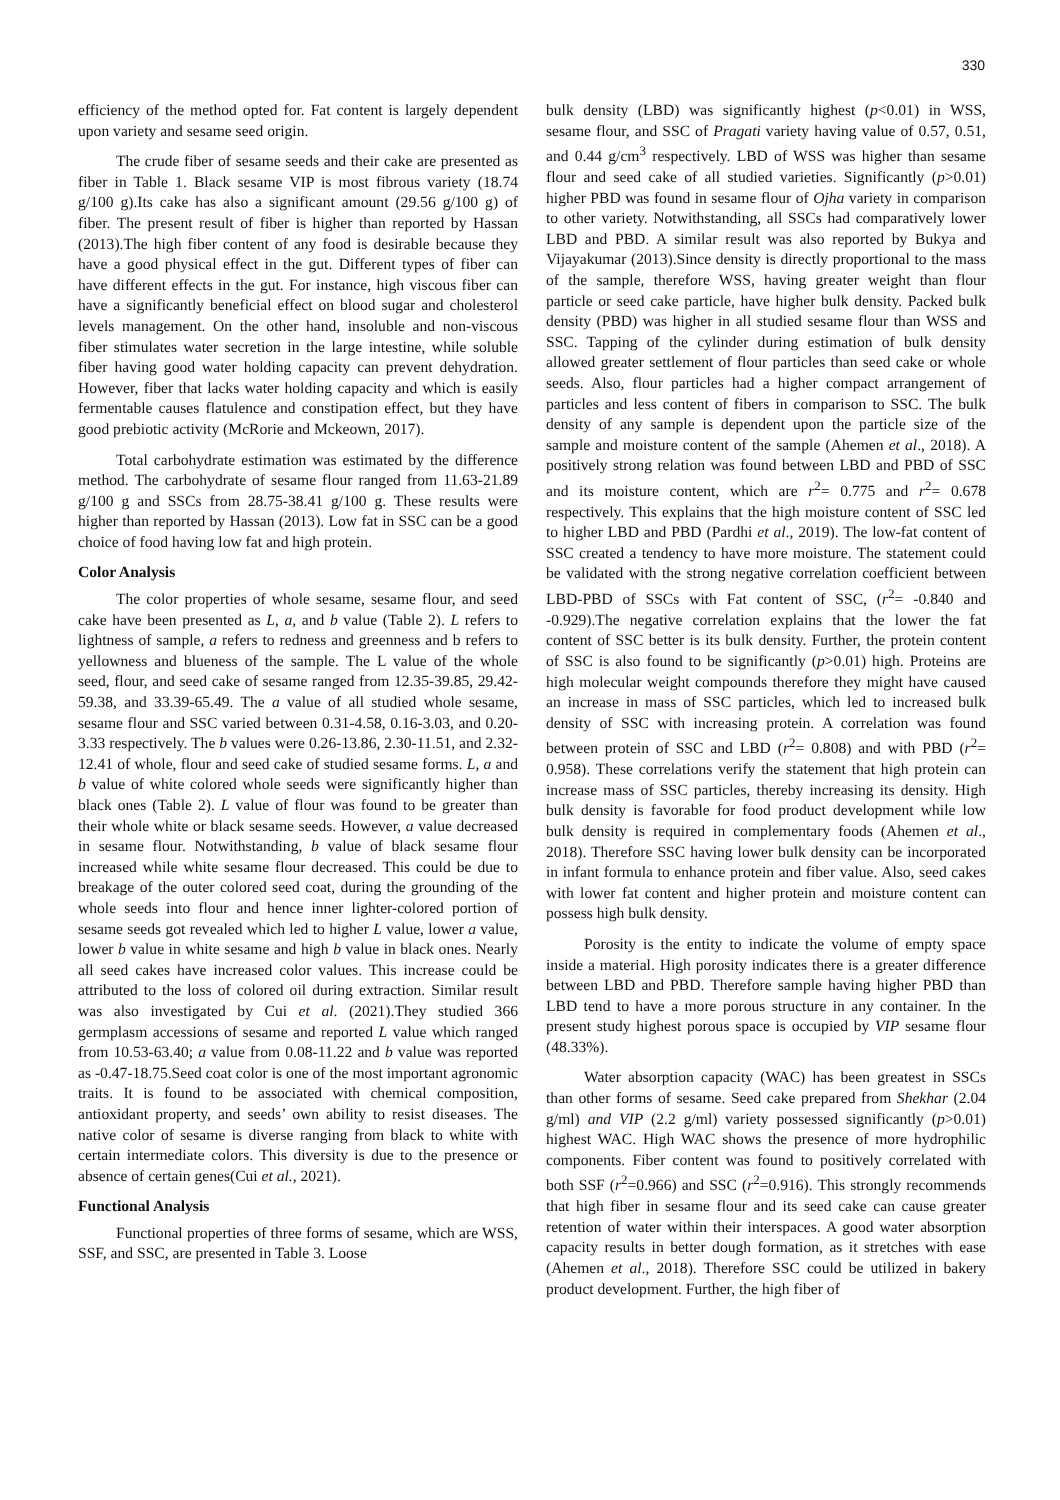330
efficiency of the method opted for. Fat content is largely dependent upon variety and sesame seed origin.
The crude fiber of sesame seeds and their cake are presented as fiber in Table 1. Black sesame VIP is most fibrous variety (18.74 g/100 g).Its cake has also a significant amount (29.56 g/100 g) of fiber. The present result of fiber is higher than reported by Hassan (2013).The high fiber content of any food is desirable because they have a good physical effect in the gut. Different types of fiber can have different effects in the gut. For instance, high viscous fiber can have a significantly beneficial effect on blood sugar and cholesterol levels management. On the other hand, insoluble and non-viscous fiber stimulates water secretion in the large intestine, while soluble fiber having good water holding capacity can prevent dehydration. However, fiber that lacks water holding capacity and which is easily fermentable causes flatulence and constipation effect, but they have good prebiotic activity (McRorie and Mckeown, 2017).
Total carbohydrate estimation was estimated by the difference method. The carbohydrate of sesame flour ranged from 11.63-21.89 g/100 g and SSCs from 28.75-38.41 g/100 g. These results were higher than reported by Hassan (2013). Low fat in SSC can be a good choice of food having low fat and high protein.
Color Analysis
The color properties of whole sesame, sesame flour, and seed cake have been presented as L, a, and b value (Table 2). L refers to lightness of sample, a refers to redness and greenness and b refers to yellowness and blueness of the sample. The L value of the whole seed, flour, and seed cake of sesame ranged from 12.35-39.85, 29.42-59.38, and 33.39-65.49. The a value of all studied whole sesame, sesame flour and SSC varied between 0.31-4.58, 0.16-3.03, and 0.20-3.33 respectively. The b values were 0.26-13.86, 2.30-11.51, and 2.32-12.41 of whole, flour and seed cake of studied sesame forms. L, a and b value of white colored whole seeds were significantly higher than black ones (Table 2). L value of flour was found to be greater than their whole white or black sesame seeds. However, a value decreased in sesame flour. Notwithstanding, b value of black sesame flour increased while white sesame flour decreased. This could be due to breakage of the outer colored seed coat, during the grounding of the whole seeds into flour and hence inner lighter-colored portion of sesame seeds got revealed which led to higher L value, lower a value, lower b value in white sesame and high b value in black ones. Nearly all seed cakes have increased color values. This increase could be attributed to the loss of colored oil during extraction. Similar result was also investigated by Cui et al. (2021).They studied 366 germplasm accessions of sesame and reported L value which ranged from 10.53-63.40; a value from 0.08-11.22 and b value was reported as -0.47-18.75.Seed coat color is one of the most important agronomic traits. It is found to be associated with chemical composition, antioxidant property, and seeds’ own ability to resist diseases. The native color of sesame is diverse ranging from black to white with certain intermediate colors. This diversity is due to the presence or absence of certain genes(Cui et al., 2021).
Functional Analysis
Functional properties of three forms of sesame, which are WSS, SSF, and SSC, are presented in Table 3. Loose
bulk density (LBD) was significantly highest (p<0.01) in WSS, sesame flour, and SSC of Pragati variety having value of 0.57, 0.51, and 0.44 g/cm<sup>3</sup> respectively. LBD of WSS was higher than sesame flour and seed cake of all studied varieties. Significantly (p>0.01) higher PBD was found in sesame flour of Ojha variety in comparison to other variety. Notwithstanding, all SSCs had comparatively lower LBD and PBD. A similar result was also reported by Bukya and Vijayakumar (2013).Since density is directly proportional to the mass of the sample, therefore WSS, having greater weight than flour particle or seed cake particle, have higher bulk density. Packed bulk density (PBD) was higher in all studied sesame flour than WSS and SSC. Tapping of the cylinder during estimation of bulk density allowed greater settlement of flour particles than seed cake or whole seeds. Also, flour particles had a higher compact arrangement of particles and less content of fibers in comparison to SSC. The bulk density of any sample is dependent upon the particle size of the sample and moisture content of the sample (Ahemen et al., 2018). A positively strong relation was found between LBD and PBD of SSC and its moisture content, which are r<sup>2</sup>= 0.775 and r<sup>2</sup>= 0.678 respectively. This explains that the high moisture content of SSC led to higher LBD and PBD (Pardhi et al., 2019). The low-fat content of SSC created a tendency to have more moisture. The statement could be validated with the strong negative correlation coefficient between LBD-PBD of SSCs with Fat content of SSC, (r<sup>2</sup>= -0.840 and -0.929).The negative correlation explains that the lower the fat content of SSC better is its bulk density. Further, the protein content of SSC is also found to be significantly (p>0.01) high. Proteins are high molecular weight compounds therefore they might have caused an increase in mass of SSC particles, which led to increased bulk density of SSC with increasing protein. A correlation was found between protein of SSC and LBD (r<sup>2</sup>= 0.808) and with PBD (r<sup>2</sup>= 0.958). These correlations verify the statement that high protein can increase mass of SSC particles, thereby increasing its density. High bulk density is favorable for food product development while low bulk density is required in complementary foods (Ahemen et al., 2018). Therefore SSC having lower bulk density can be incorporated in infant formula to enhance protein and fiber value. Also, seed cakes with lower fat content and higher protein and moisture content can possess high bulk density.
Porosity is the entity to indicate the volume of empty space inside a material. High porosity indicates there is a greater difference between LBD and PBD. Therefore sample having higher PBD than LBD tend to have a more porous structure in any container. In the present study highest porous space is occupied by VIP sesame flour (48.33%).
Water absorption capacity (WAC) has been greatest in SSCs than other forms of sesame. Seed cake prepared from Shekhar (2.04 g/ml) and VIP (2.2 g/ml) variety possessed significantly (p>0.01) highest WAC. High WAC shows the presence of more hydrophilic components. Fiber content was found to positively correlated with both SSF (r<sup>2</sup>=0.966) and SSC (r<sup>2</sup>=0.916). This strongly recommends that high fiber in sesame flour and its seed cake can cause greater retention of water within their interspaces. A good water absorption capacity results in better dough formation, as it stretches with ease (Ahemen et al., 2018). Therefore SSC could be utilized in bakery product development. Further, the high fiber of